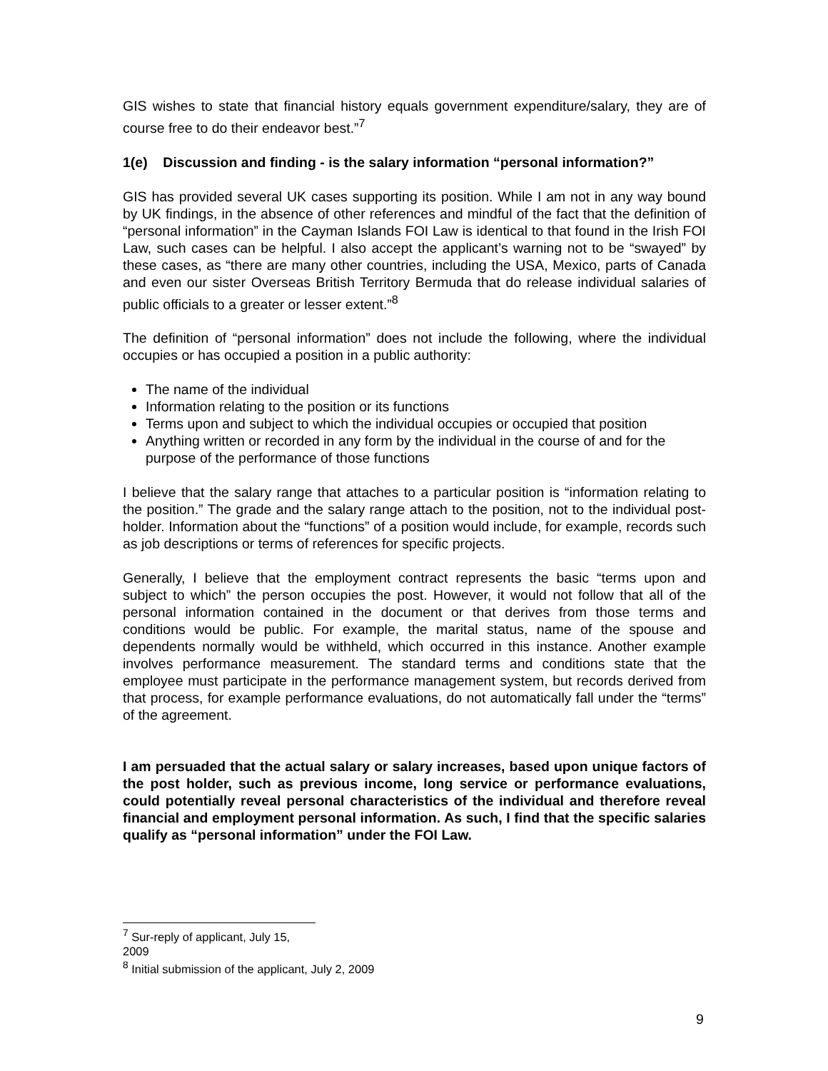GIS wishes to state that financial history equals government expenditure/salary, they are of course free to do their endeavor best.”<sup>7</sup>
1(e) Discussion and finding - is the salary information “personal information?”
GIS has provided several UK cases supporting its position. While I am not in any way bound by UK findings, in the absence of other references and mindful of the fact that the definition of “personal information” in the Cayman Islands FOI Law is identical to that found in the Irish FOI Law, such cases can be helpful. I also accept the applicant’s warning not to be “swayed” by these cases, as “there are many other countries, including the USA, Mexico, parts of Canada and even our sister Overseas British Territory Bermuda that do release individual salaries of public officials to a greater or lesser extent.”<sup>8</sup>
The definition of “personal information” does not include the following, where the individual occupies or has occupied a position in a public authority:
The name of the individual
Information relating to the position or its functions
Terms upon and subject to which the individual occupies or occupied that position
Anything written or recorded in any form by the individual in the course of and for the purpose of the performance of those functions
I believe that the salary range that attaches to a particular position is “information relating to the position.” The grade and the salary range attach to the position, not to the individual post-holder. Information about the “functions” of a position would include, for example, records such as job descriptions or terms of references for specific projects.
Generally, I believe that the employment contract represents the basic “terms upon and subject to which” the person occupies the post. However, it would not follow that all of the personal information contained in the document or that derives from those terms and conditions would be public. For example, the marital status, name of the spouse and dependents normally would be withheld, which occurred in this instance. Another example involves performance measurement. The standard terms and conditions state that the employee must participate in the performance management system, but records derived from that process, for example performance evaluations, do not automatically fall under the “terms” of the agreement.
I am persuaded that the actual salary or salary increases, based upon unique factors of the post holder, such as previous income, long service or performance evaluations, could potentially reveal personal characteristics of the individual and therefore reveal financial and employment personal information. As such, I find that the specific salaries qualify as “personal information” under the FOI Law.
<sup>7</sup> Sur-reply of applicant, July 15, 2009
<sup>8</sup> Initial submission of the applicant, July 2, 2009
9